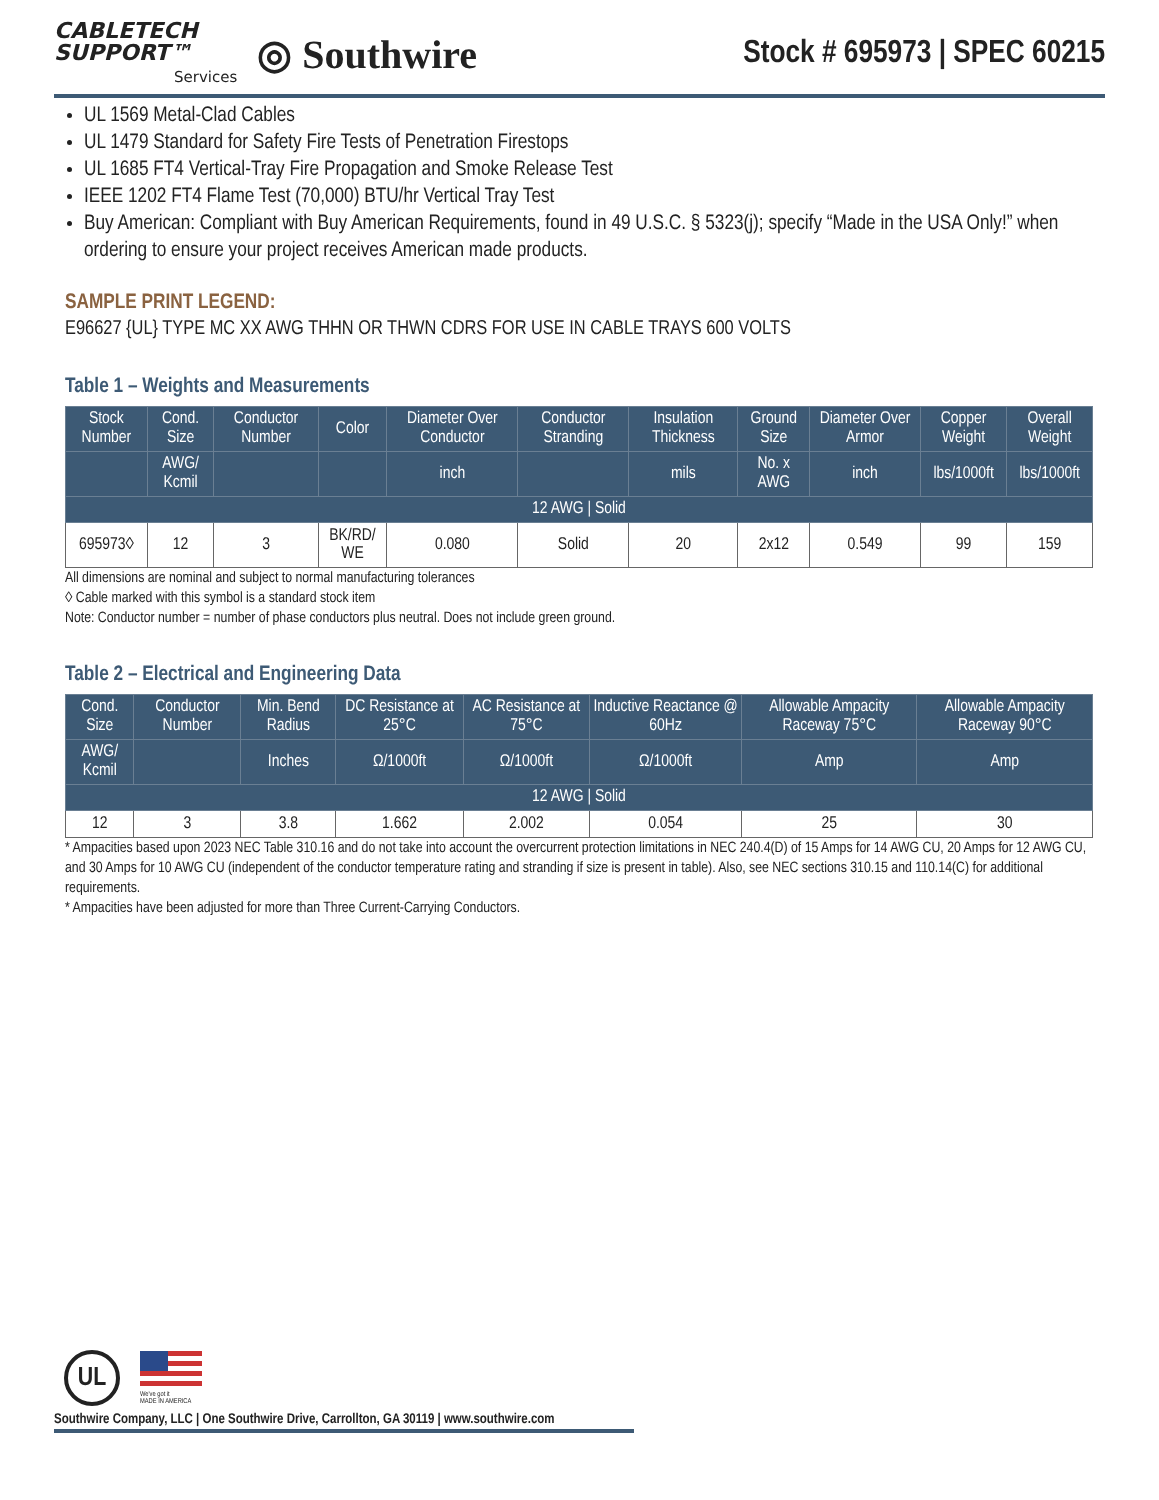CABLETECH
SUPPORT™
Services
◎ Southwire
Stock # 695973 | SPEC 60215
UL 1569 Metal-Clad Cables
UL 1479 Standard for Safety Fire Tests of Penetration Firestops
UL 1685 FT4 Vertical-Tray Fire Propagation and Smoke Release Test
IEEE 1202 FT4 Flame Test (70,000) BTU/hr Vertical Tray Test
Buy American: Compliant with Buy American Requirements, found in 49 U.S.C. § 5323(j); specify “Made in the USA Only!” when ordering to ensure your project receives American made products.
SAMPLE PRINT LEGEND:
E96627 {UL} TYPE MC XX AWG THHN OR THWN CDRS FOR USE IN CABLE TRAYS 600 VOLTS
Table 1 – Weights and Measurements
| Stock Number | Cond. Size | Conductor Number | Color | Diameter Over Conductor | Conductor Stranding | Insulation Thickness | Ground Size | Diameter Over Armor | Copper Weight | Overall Weight |
| --- | --- | --- | --- | --- | --- | --- | --- | --- | --- | --- |
| | AWG/ Kcmil | | | inch | | mils | No. x AWG | inch | lbs/1000ft | lbs/1000ft |
| 12 AWG / Solid | | | | | | | | | | |
| 695973◊ | 12 | 3 | BK/RD/ WE | 0.080 | Solid | 20 | 2x12 | 0.549 | 99 | 159 |
All dimensions are nominal and subject to normal manufacturing tolerances
◊ Cable marked with this symbol is a standard stock item
Note: Conductor number = number of phase conductors plus neutral. Does not include green ground.
Table 2 – Electrical and Engineering Data
| Cond. Size | Conductor Number | Min. Bend Radius | DC Resistance at 25°C | AC Resistance at 75°C | Inductive Reactance @ 60Hz | Allowable Ampacity Raceway 75°C | Allowable Ampacity Raceway 90°C |
| --- | --- | --- | --- | --- | --- | --- | --- |
| AWG/ Kcmil | | Inches | Ω/1000ft | Ω/1000ft | Ω/1000ft | Amp | Amp |
| 12 AWG / Solid | | | | | | | |
| 12 | 3 | 3.8 | 1.662 | 2.002 | 0.054 | 25 | 30 |
* Ampacities based upon 2023 NEC Table 310.16 and do not take into account the overcurrent protection limitations in NEC 240.4(D) of 15 Amps for 14 AWG CU, 20 Amps for 12 AWG CU, and 30 Amps for 10 AWG CU (independent of the conductor temperature rating and stranding if size is present in table). Also, see NEC sections 310.15 and 110.14(C) for additional requirements.
* Ampacities have been adjusted for more than Three Current-Carrying Conductors.
UL
We've got it
MADE IN AMERICA
Southwire Company, LLC | One Southwire Drive, Carrollton, GA 30119 | www.southwire.com